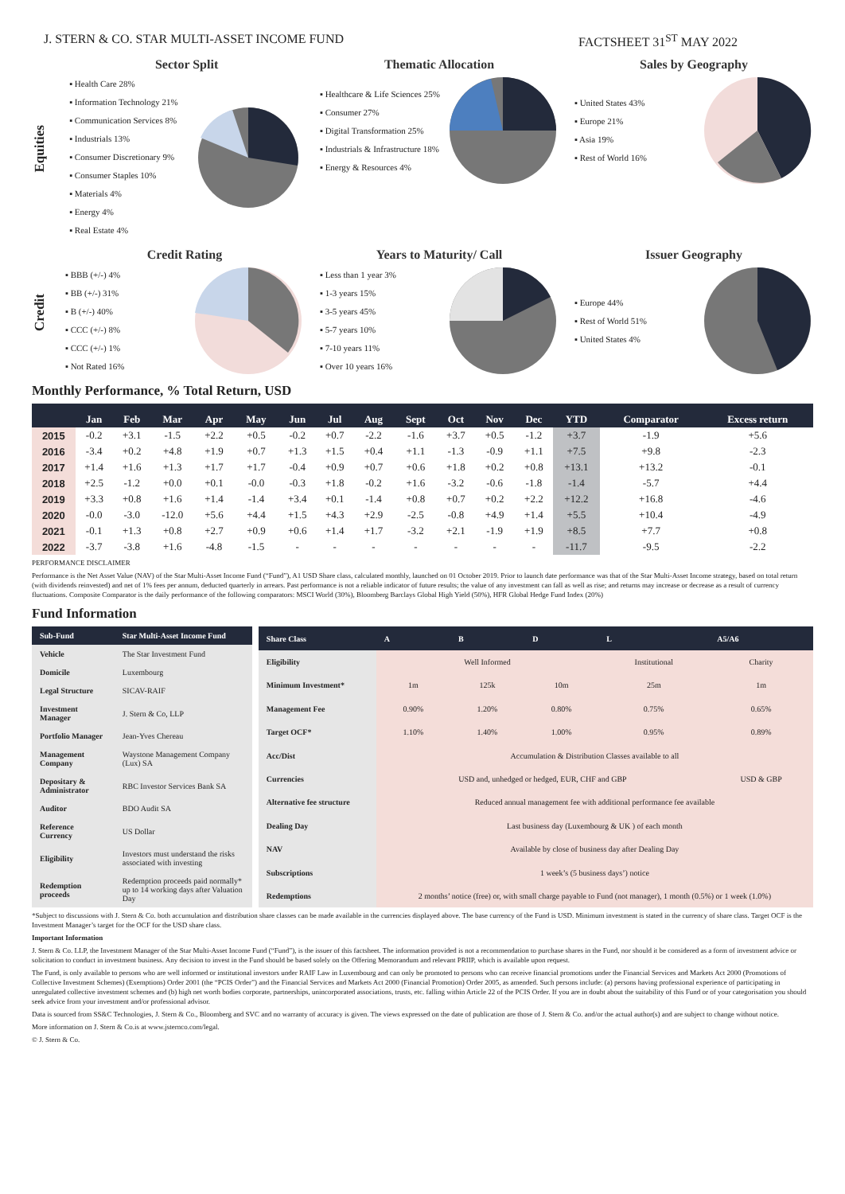J. STERN & CO. STAR MULTI-ASSET INCOME FUND FACTSHEET 31<sup>ST</sup> MAY 2022
Equities
Sector Split
▪ Health Care 28%
▪ Information Technology 21%
▪ Communication Services 8%
▪ Industrials 13%
▪ Consumer Discretionary 9%
▪ Consumer Staples 10%
▪ Materials 4%
▪ Energy 4%
▪ Real Estate 4%
Thematic Allocation
▪ Healthcare & Life Sciences 25%
▪ Consumer 27%
▪ Digital Transformation 25%
▪ Industrials & Infrastructure 18%
▪ Energy & Resources 4%
Sales by Geography
▪ United States 43%
▪ Europe 21%
▪ Asia 19%
▪ Rest of World 16%
Credit
Credit Rating
▪ BBB (+/-) 4%
▪ BB (+/-) 31%
▪ B (+/-) 40%
▪ CCC (+/-) 8%
▪ CCC (+/-) 1%
▪ Not Rated 16%
Years to Maturity/ Call
▪ Less than 1 year 3%
▪ 1-3 years 15%
▪ 3-5 years 45%
▪ 5-7 years 10%
▪ 7-10 years 11%
▪ Over 10 years 16%
Issuer Geography
▪ Europe 44%
▪ Rest of World 51%
▪ United States 4%
Monthly Performance, % Total Return, USD
| | Jan | Feb | Mar | Apr | May | Jun | Jul | Aug | Sept | Oct | Nov | Dec | YTD | Comparator | Excess return |
| --- | --- | --- | --- | --- | --- | --- | --- | --- | --- | --- | --- | --- | --- | --- | --- |
| 2015 | -0.2 | +3.1 | -1.5 | +2.2 | +0.5 | -0.2 | +0.7 | -2.2 | -1.6 | +3.7 | +0.5 | -1.2 | +3.7 | -1.9 | +5.6 |
| 2016 | -3.4 | +0.2 | +4.8 | +1.9 | +0.7 | +1.3 | +1.5 | +0.4 | +1.1 | -1.3 | -0.9 | +1.1 | +7.5 | +9.8 | -2.3 |
| 2017 | +1.4 | +1.6 | +1.3 | +1.7 | +1.7 | -0.4 | +0.9 | +0.7 | +0.6 | +1.8 | +0.2 | +0.8 | +13.1 | +13.2 | -0.1 |
| 2018 | +2.5 | -1.2 | +0.0 | +0.1 | -0.0 | -0.3 | +1.8 | -0.2 | +1.6 | -3.2 | -0.6 | -1.8 | -1.4 | -5.7 | +4.4 |
| 2019 | +3.3 | +0.8 | +1.6 | +1.4 | -1.4 | +3.4 | +0.1 | -1.4 | +0.8 | +0.7 | +0.2 | +2.2 | +12.2 | +16.8 | -4.6 |
| 2020 | -0.0 | -3.0 | -12.0 | +5.6 | +4.4 | +1.5 | +4.3 | +2.9 | -2.5 | -0.8 | +4.9 | +1.4 | +5.5 | +10.4 | -4.9 |
| 2021 | -0.1 | +1.3 | +0.8 | +2.7 | +0.9 | +0.6 | +1.4 | +1.7 | -3.2 | +2.1 | -1.9 | +1.9 | +8.5 | +7.7 | +0.8 |
| 2022 | -3.7 | -3.8 | +1.6 | -4.8 | -1.5 | - | - | - | - | - | - | - | -11.7 | -9.5 | -2.2 |
PERFORMANCE DISCLAIMER
Performance is the Net Asset Value (NAV) of the Star Multi-Asset Income Fund (“Fund”), A1 USD Share class, calculated monthly, launched on 01 October 2019. Prior to launch date performance was that of the Star Multi-Asset Income strategy, based on total return (with dividends reinvested) and net of 1% fees per annum, deducted quarterly in arrears. Past performance is not a reliable indicator of future results; the value of any investment can fall as well as rise; and returns may increase or decrease as a result of currency fluctuations. Composite Comparator is the daily performance of the following comparators: MSCI World (30%), Bloomberg Barclays Global High Yield (50%), HFR Global Hedge Fund Index (20%)
Fund Information
| Sub-Fund | Star Multi-Asset Income Fund |
| --- | --- |
| Vehicle | The Star Investment Fund |
| Domicile | Luxembourg |
| Legal Structure | SICAV-RAIF |
| Investment Manager | J. Stern & Co, LLP |
| Portfolio Manager | Jean-Yves Chereau |
| Management Company | Waystone Management Company (Lux) SA |
| Depositary & Administrator | RBC Investor Services Bank SA |
| Auditor | BDO Audit SA |
| Reference Currency | US Dollar |
| Eligibility | Investors must understand the risks associated with investing |
| Redemption proceeds | Redemption proceeds paid normally* up to 14 working days after Valuation Day |
| Share Class | A | B | D | L | A5/A6 |
| --- | --- | --- | --- | --- | --- |
| Eligibility | Well Informed | | | Institutional | Charity |
| Minimum Investment* | 1m | 125k | 10m | 25m | 1m |
| Management Fee | 0.90% | 1.20% | 0.80% | 0.75% | 0.65% |
| Target OCF* | 1.10% | 1.40% | 1.00% | 0.95% | 0.89% |
| Acc/Dist | Accumulation & Distribution Classes available to all | | | | |
| Currencies | USD and, unhedged or hedged, EUR, CHF and GBP | | | | USD & GBP |
| Alternative fee structure | Reduced annual management fee with additional performance fee available | | | | |
| Dealing Day | Last business day (Luxembourg & UK ) of each month | | | | |
| NAV | Available by close of business day after Dealing Day | | | | |
| Subscriptions | 1 week’s (5 business days’) notice | | | | |
| Redemptions | 2 months’ notice (free) or, with small charge payable to Fund (not manager), 1 month (0.5%) or 1 week (1.0%) | | | | |
*Subject to discussions with J. Stern & Co. both accumulation and distribution share classes can be made available in the currencies displayed above. The base currency of the Fund is USD. Minimum investment is stated in the currency of share class. Target OCF is the Investment Manager’s target for the OCF for the USD share class.
Important Information
J. Stern & Co. LLP, the Investment Manager of the Star Multi-Asset Income Fund (“Fund”), is the issuer of this factsheet. The information provided is not a recommendation to purchase shares in the Fund, nor should it be considered as a form of investment advice or solicitation to conduct in investment business. Any decision to invest in the Fund should be based solely on the Offering Memorandum and relevant PRIIP, which is available upon request.
The Fund, is only available to persons who are well informed or institutional investors under RAIF Law in Luxembourg and can only be promoted to persons who can receive financial promotions under the Financial Services and Markets Act 2000 (Promotions of Collective Investment Schemes) (Exemptions) Order 2001 (the “PCIS Order”) and the Financial Services and Markets Act 2000 (Financial Promotion) Order 2005, as amended. Such persons include: (a) persons having professional experience of participating in unregulated collective investment schemes and (b) high net worth bodies corporate, partnerships, unincorporated associations, trusts, etc. falling within Article 22 of the PCIS Order. If you are in doubt about the suitability of this Fund or of your categorisation you should seek advice from your investment and/or professional advisor.
Data is sourced from SS&C Technologies, J. Stern & Co., Bloomberg and SVC and no warranty of accuracy is given. The views expressed on the date of publication are those of J. Stern & Co. and/or the actual author(s) and are subject to change without notice.
More information on J. Stern & Co.is at www.jsternco.com/legal.
© J. Stern & Co.